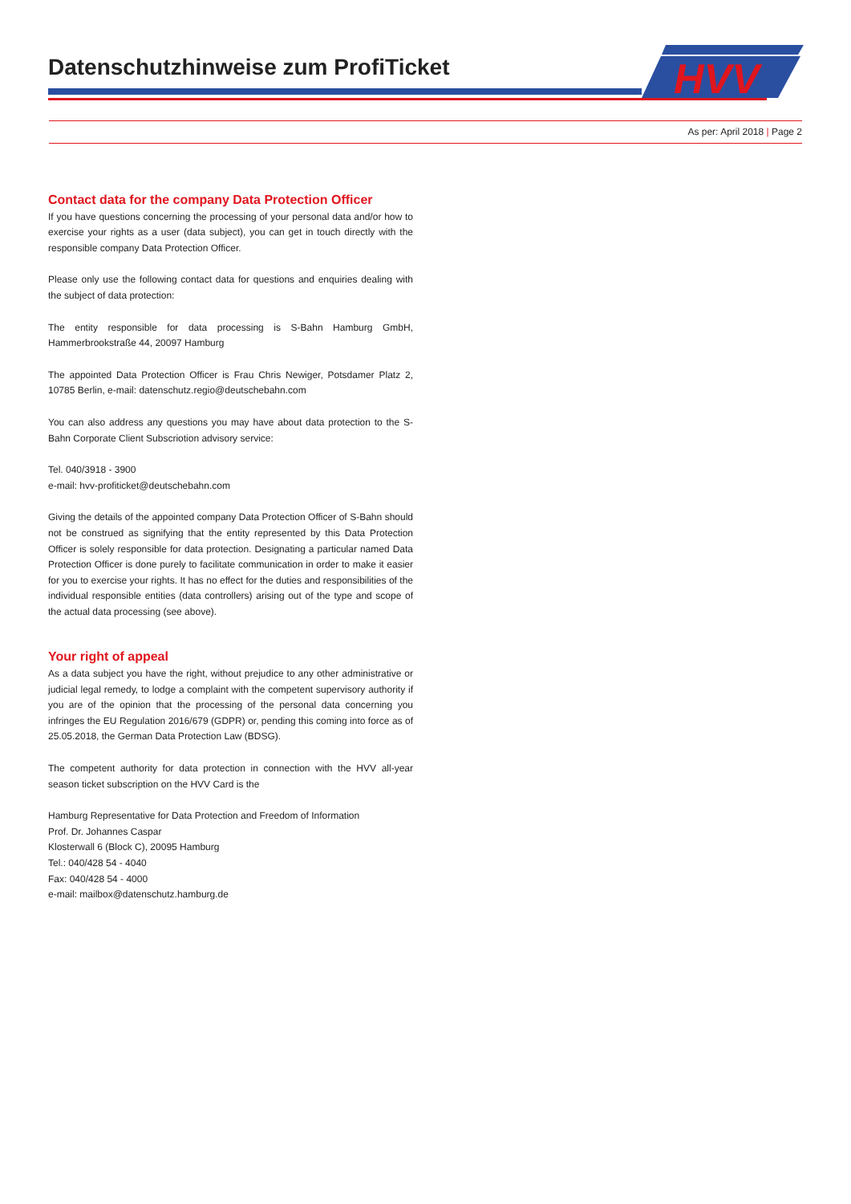Datenschutzhinweise zum ProfiTicket
HVV
As per: April 2018 | Page 2
Contact data for the company Data Protection Officer
If you have questions concerning the processing of your personal data and/or how to exercise your rights as a user (data subject), you can get in touch directly with the responsible company Data Protection Officer.
Please only use the following contact data for questions and enquiries dealing with the subject of data protection:
The entity responsible for data processing is S-Bahn Hamburg GmbH, Hammerbrookstraße 44, 20097 Hamburg
The appointed Data Protection Officer is Frau Chris Newiger, Potsdamer Platz 2, 10785 Berlin, e-mail: datenschutz.regio@deutschebahn.com
You can also address any questions you may have about data protection to the S-Bahn Corporate Client Subscriotion advisory service:
Tel. 040/3918 - 3900
e-mail: hvv-profiticket@deutschebahn.com
Giving the details of the appointed company Data Protection Officer of S-Bahn should not be construed as signifying that the entity represented by this Data Protection Officer is solely responsible for data protection. Designating a particular named Data Protection Officer is done purely to facilitate communication in order to make it easier for you to exercise your rights. It has no effect for the duties and responsibilities of the individual responsible entities (data controllers) arising out of the type and scope of the actual data processing (see above).
Your right of appeal
As a data subject you have the right, without prejudice to any other administrative or judicial legal remedy, to lodge a complaint with the competent supervisory authority if you are of the opinion that the processing of the personal data concerning you infringes the EU Regulation 2016/679 (GDPR) or, pending this coming into force as of 25.05.2018, the German Data Protection Law (BDSG).
The competent authority for data protection in connection with the HVV all-year season ticket subscription on the HVV Card is the
Hamburg Representative for Data Protection and Freedom of Information
Prof. Dr. Johannes Caspar
Klosterwall 6 (Block C), 20095 Hamburg
Tel.: 040/428 54 - 4040
Fax: 040/428 54 - 4000
e-mail: mailbox@datenschutz.hamburg.de